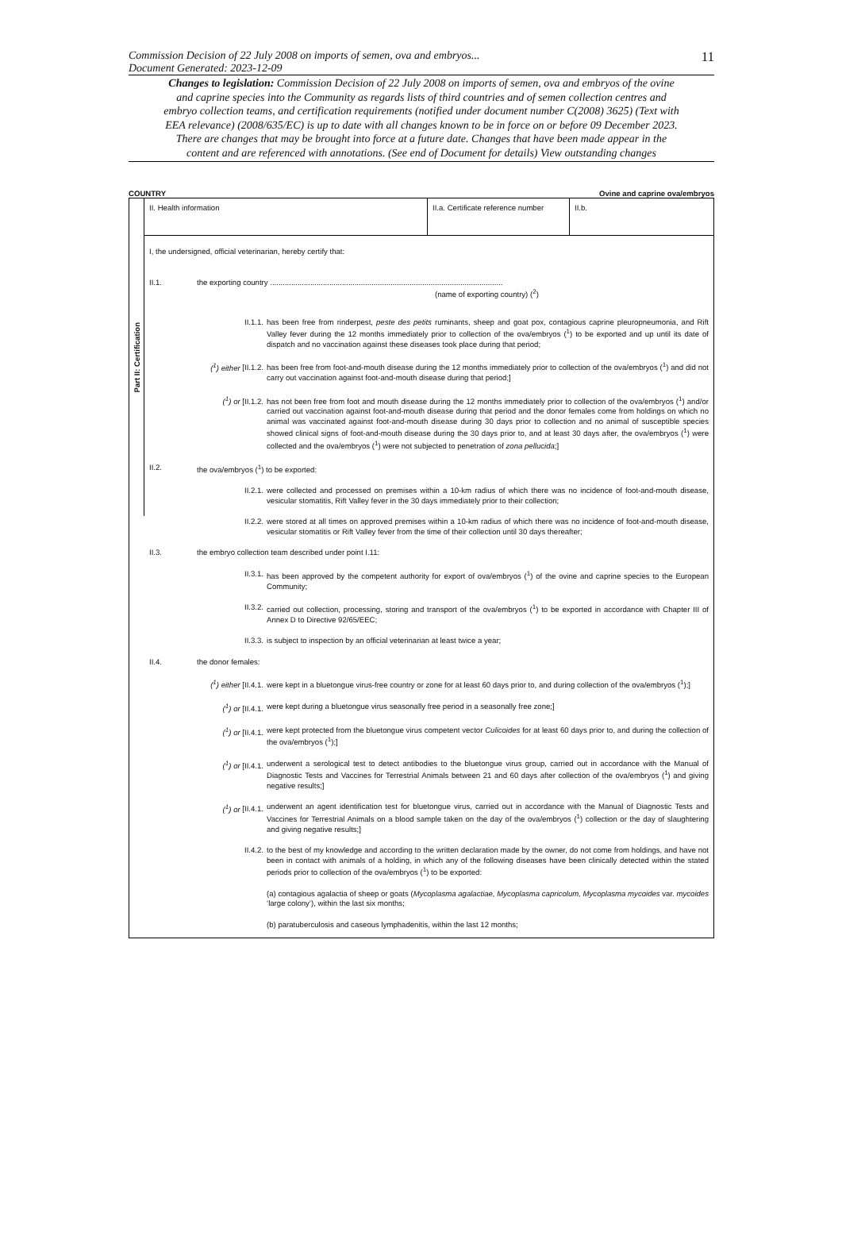11 Commission Decision of 22 July 2008 on imports of semen, ova and embryos...
Document Generated: 2023-12-09
Changes to legislation: Commission Decision of 22 July 2008 on imports of semen, ova and embryos of the ovine and caprine species into the Community as regards lists of third countries and of semen collection centres and embryo collection teams, and certification requirements (notified under document number C(2008) 3625) (Text with EEA relevance) (2008/635/EC) is up to date with all changes known to be in force on or before 09 December 2023. There are changes that may be brought into force at a future date. Changes that have been made appear in the content and are referenced with annotations. (See end of Document for details) View outstanding changes
COUNTRY Ovine and caprine ova/embryos
Part II: Certification
II. Health information II.a. Certificate reference number
II.b.
I, the undersigned, official veterinarian, hereby certify that:
II.1. the exporting country ..............................................................................................................
(name of exporting country) (<sup>2</sup>)
II.1.1. has been free from rinderpest, peste des petits ruminants, sheep and goat pox, contagious caprine pleuropneumonia, and Rift Valley fever during the 12 months immediately prior to collection of the ova/embryos (<sup>1</sup>) to be exported and up until its date of dispatch and no vaccination against these diseases took place during that period;
(<sup>1</sup>) either [II.1.2. has been free from foot-and-mouth disease during the 12 months immediately prior to collection of the ova/embryos (<sup>1</sup>) and did not carry out vaccination against foot-and-mouth disease during that period;]
(<sup>1</sup>) or [II.1.2. has not been free from foot and mouth disease during the 12 months immediately prior to collection of the ova/embryos (<sup>1</sup>) and/or carried out vaccination against foot-and-mouth disease during that period and the donor females come from holdings on which no animal was vaccinated against foot-and-mouth disease during 30 days prior to collection and no animal of susceptible species showed clinical signs of foot-and-mouth disease during the 30 days prior to, and at least 30 days after, the ova/embryos (<sup>1</sup>) were collected and the ova/embryos (<sup>1</sup>) were not subjected to penetration of zona pellucida;]
II.2. the ova/embryos (<sup>1</sup>) to be exported:
II.2.1. were collected and processed on premises within a 10-km radius of which there was no incidence of foot-and-mouth disease, vesicular stomatitis, Rift Valley fever in the 30 days immediately prior to their collection;
II.2.2. were stored at all times on approved premises within a 10-km radius of which there was no incidence of foot-and-mouth disease, vesicular stomatitis or Rift Valley fever from the time of their collection until 30 days thereafter;
II.3. the embryo collection team described under point I.11:
II.3.1. has been approved by the competent authority for export of ova/embryos (<sup>1</sup>) of the ovine and caprine species to the European Community;
II.3.2. carried out collection, processing, storing and transport of the ova/embryos (<sup>1</sup>) to be exported in accordance with Chapter III of Annex D to Directive 92/65/EEC;
II.3.3. is subject to inspection by an official veterinarian at least twice a year;
II.4. the donor females:
(<sup>1</sup>) either [II.4.1. were kept in a bluetongue virus-free country or zone for at least 60 days prior to, and during collection of the ova/embryos (<sup>1</sup>);]
(<sup>1</sup>) or [II.4.1. were kept during a bluetongue virus seasonally free period in a seasonally free zone;]
(<sup>1</sup>) or [II.4.1. were kept protected from the bluetongue virus competent vector Culicoides for at least 60 days prior to, and during the collection of the ova/embryos (<sup>1</sup>);]
(<sup>1</sup>) or [II.4.1. underwent a serological test to detect antibodies to the bluetongue virus group, carried out in accordance with the Manual of Diagnostic Tests and Vaccines for Terrestrial Animals between 21 and 60 days after collection of the ova/embryos (<sup>1</sup>) and giving negative results;]
(<sup>1</sup>) or [II.4.1. underwent an agent identification test for bluetongue virus, carried out in accordance with the Manual of Diagnostic Tests and Vaccines for Terrestrial Animals on a blood sample taken on the day of the ova/embryos (<sup>1</sup>) collection or the day of slaughtering and giving negative results;]
II.4.2. to the best of my knowledge and according to the written declaration made by the owner, do not come from holdings, and have not been in contact with animals of a holding, in which any of the following diseases have been clinically detected within the stated periods prior to collection of the ova/embryos (<sup>1</sup>) to be exported:
(a) contagious agalactia of sheep or goats (Mycoplasma agalactiae, Mycoplasma capricolum, Mycoplasma mycoides var. mycoides ‘large colony’), within the last six months;
(b) paratuberculosis and caseous lymphadenitis, within the last 12 months;